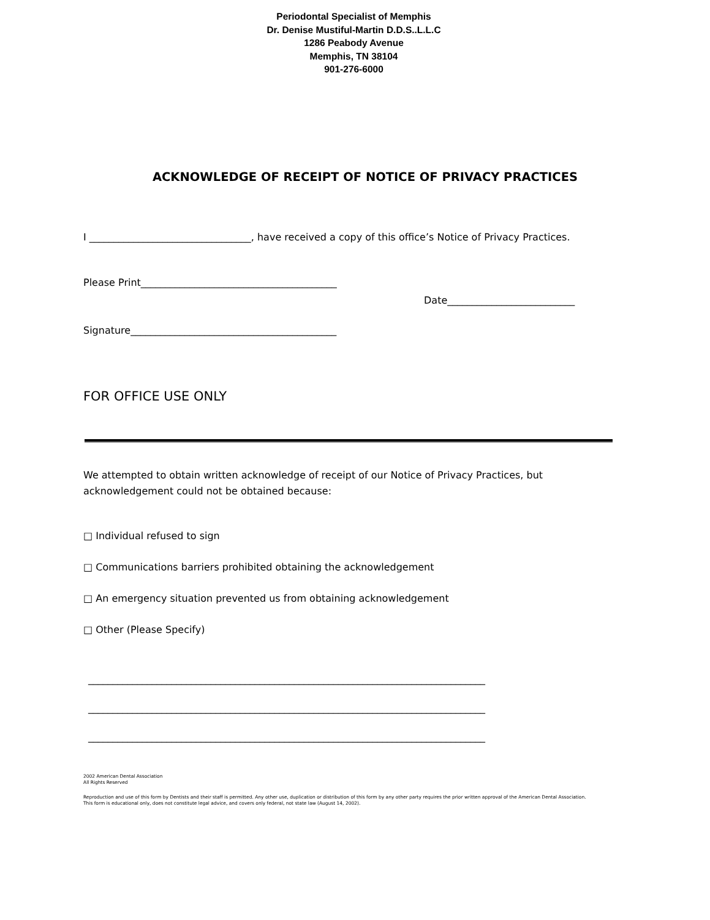Periodontal Specialist of Memphis
Dr. Denise Mustiful-Martin D.D.S..L.L.C
1286 Peabody Avenue
Memphis, TN 38104
901-276-6000
ACKNOWLEDGE OF RECEIPT OF NOTICE OF PRIVACY PRACTICES
I _________________________________, have received a copy of this office’s Notice of Privacy Practices.
Please Print________________________________________
Date__________________________
Signature__________________________________________
FOR OFFICE USE ONLY
We attempted to obtain written acknowledge of receipt of our Notice of Privacy Practices, but acknowledgement could not be obtained because:
□ Individual refused to sign
□ Communications barriers prohibited obtaining the acknowledgement
□ An emergency situation prevented us from obtaining acknowledgement
□ Other (Please Specify)
_________________________________________________________________________________
_________________________________________________________________________________
_________________________________________________________________________________
2002 American Dental Association
All Rights Reserved
Reproduction and use of this form by Dentists and their staff is permitted. Any other use, duplication or distribution of this form by any other party requires the prior written approval of the American Dental Association.
This form is educational only, does not constitute legal advice, and covers only federal, not state law (August 14, 2002).